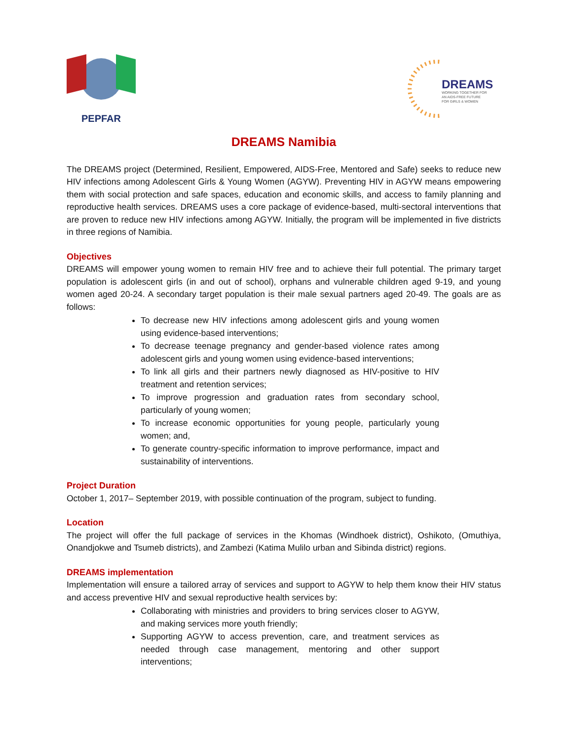PEPFAR
DREAMS
WORKING TOGETHER FOR
AN AIDS-FREE FUTURE
FOR GIRLS & WOMEN
DREAMS Namibia
The DREAMS project (Determined, Resilient, Empowered, AIDS-Free, Mentored and Safe) seeks to reduce new HIV infections among Adolescent Girls & Young Women (AGYW). Preventing HIV in AGYW means empowering them with social protection and safe spaces, education and economic skills, and access to family planning and reproductive health services. DREAMS uses a core package of evidence-based, multi-sectoral interventions that are proven to reduce new HIV infections among AGYW. Initially, the program will be implemented in five districts in three regions of Namibia.
Objectives
DREAMS will empower young women to remain HIV free and to achieve their full potential. The primary target population is adolescent girls (in and out of school), orphans and vulnerable children aged 9-19, and young women aged 20-24. A secondary target population is their male sexual partners aged 20-49. The goals are as follows:
To decrease new HIV infections among adolescent girls and young women using evidence-based interventions;
To decrease teenage pregnancy and gender-based violence rates among adolescent girls and young women using evidence-based interventions;
To link all girls and their partners newly diagnosed as HIV-positive to HIV treatment and retention services;
To improve progression and graduation rates from secondary school, particularly of young women;
To increase economic opportunities for young people, particularly young women; and,
To generate country-specific information to improve performance, impact and sustainability of interventions.
Project Duration
October 1, 2017– September 2019, with possible continuation of the program, subject to funding.
Location
The project will offer the full package of services in the Khomas (Windhoek district), Oshikoto, (Omuthiya, Onandjokwe and Tsumeb districts), and Zambezi (Katima Mulilo urban and Sibinda district) regions.
DREAMS implementation
Implementation will ensure a tailored array of services and support to AGYW to help them know their HIV status and access preventive HIV and sexual reproductive health services by:
Collaborating with ministries and providers to bring services closer to AGYW, and making services more youth friendly;
Supporting AGYW to access prevention, care, and treatment services as needed through case management, mentoring and other support interventions;